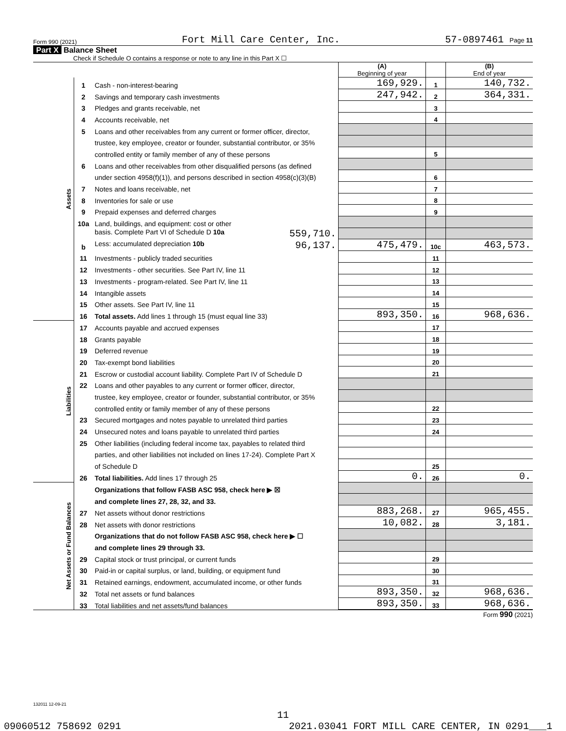Form 990 (2021) Fort Mill Care Center, Inc. 57-0897461 Page 11
Part X Balance Sheet
Check if Schedule O contains a response or note to any line in this Part X ☐
| | | | (A) Beginning of year | | (B) End of year |
| Assets | 1 | Cash - non-interest-bearing | 169,929. | 1 | 140,732. |
| | 2 | Savings and temporary cash investments | 247,942. | 2 | 364,331. |
| | 3 | Pledges and grants receivable, net | | 3 | |
| | 4 | Accounts receivable, net | | 4 | |
| | 5 | Loans and other receivables from any current or former officer, director, | | | |
| | | trustee, key employee, creator or founder, substantial contributor, or 35% | | | |
| | | controlled entity or family member of any of these persons | | 5 | |
| | 6 | Loans and other receivables from other disqualified persons (as defined | | | |
| | | under section 4958(f)(1)), and persons described in section 4958(c)(3)(B) | | 6 | |
| | 7 | Notes and loans receivable, net | | 7 | |
| | 8 | Inventories for sale or use | | 8 | |
| | 9 | Prepaid expenses and deferred charges | | 9 | |
| | 10a | Land, buildings, and equipment: cost or other | | | |
| | | basis. Complete Part VI of Schedule D 10a 559,710. | | | |
| | b | Less: accumulated depreciation 10b 96,137. | 475,479. | 10c | 463,573. |
| | 11 | Investments - publicly traded securities | | 11 | |
| | 12 | Investments - other securities. See Part IV, line 11 | | 12 | |
| | 13 | Investments - program-related. See Part IV, line 11 | | 13 | |
| | 14 | Intangible assets | | 14 | |
| | 15 | Other assets. See Part IV, line 11 | | 15 | |
| | 16 | Total assets. Add lines 1 through 15 (must equal line 33) | 893,350. | 16 | 968,636. |
| Liabilities | 17 | Accounts payable and accrued expenses | | 17 | |
| | 18 | Grants payable | | 18 | |
| | 19 | Deferred revenue | | 19 | |
| | 20 | Tax-exempt bond liabilities | | 20 | |
| | 21 | Escrow or custodial account liability. Complete Part IV of Schedule D | | 21 | |
| | 22 | Loans and other payables to any current or former officer, director, | | | |
| | | trustee, key employee, creator or founder, substantial contributor, or 35% | | | |
| | | controlled entity or family member of any of these persons | | 22 | |
| | 23 | Secured mortgages and notes payable to unrelated third parties | | 23 | |
| | 24 | Unsecured notes and loans payable to unrelated third parties | | 24 | |
| | 25 | Other liabilities (including federal income tax, payables to related third | | | |
| | | parties, and other liabilities not included on lines 17-24). Complete Part X | | | |
| | | of Schedule D | | 25 | |
| | 26 | Total liabilities. Add lines 17 through 25 | 0. | 26 | 0. |
| Net Assets or Fund Balances | | Organizations that follow FASB ASC 958, check here ▶ ☒ | | | |
| | | and complete lines 27, 28, 32, and 33. | | | |
| | 27 | Net assets without donor restrictions | 883,268. | 27 | 965,455. |
| | 28 | Net assets with donor restrictions | 10,082. | 28 | 3,181. |
| | | Organizations that do not follow FASB ASC 958, check here ▶ ☐ | | | |
| | | and complete lines 29 through 33. | | | |
| | 29 | Capital stock or trust principal, or current funds | | 29 | |
| | 30 | Paid-in or capital surplus, or land, building, or equipment fund | | 30 | |
| | 31 | Retained earnings, endowment, accumulated income, or other funds | | 31 | |
| | 32 | Total net assets or fund balances | 893,350. | 32 | 968,636. |
| | 33 | Total liabilities and net assets/fund balances | 893,350. | 33 | 968,636. |
Form 990 (2021)
132011 12-09-21
11
09060512 758692 0291 2021.03041 FORT MILL CARE CENTER, IN 0291___1